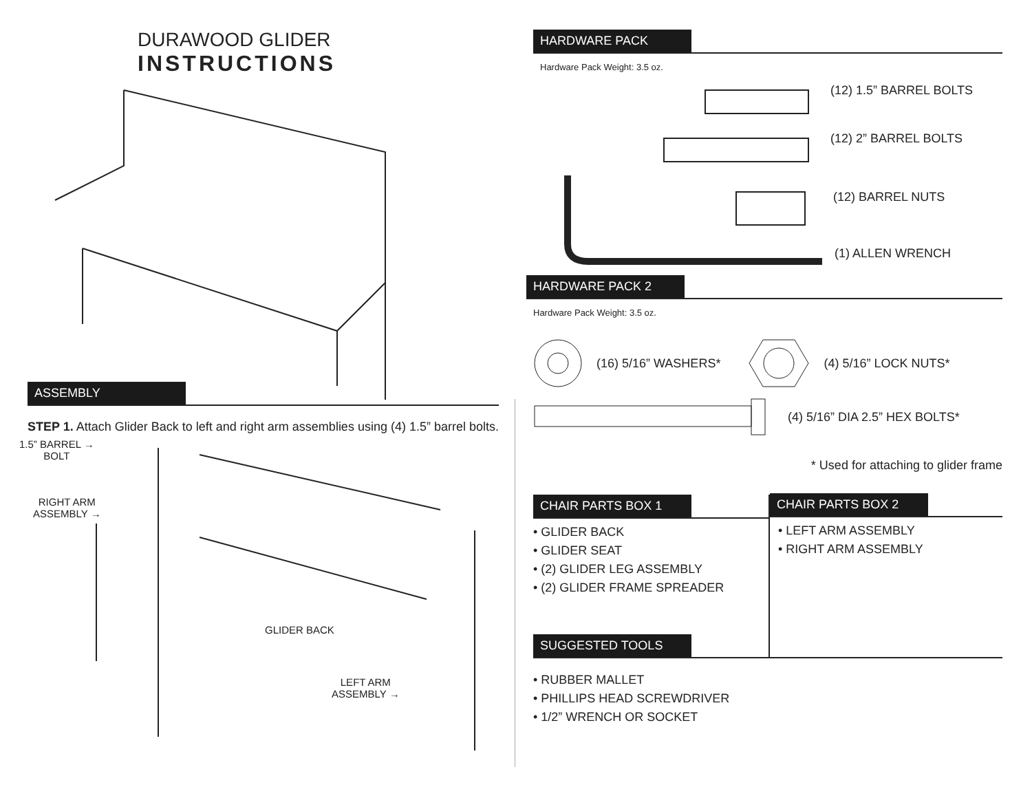DURAWOOD GLIDER
INSTRUCTIONS
ASSEMBLY
STEP 1. Attach Glider Back to left and right arm assemblies using (4) 1.5” barrel bolts.
1.5” BARREL →
BOLT
RIGHT ARM
ASSEMBLY →
GLIDER BACK
LEFT ARM
ASSEMBLY →
HARDWARE PACK
Hardware Pack Weight: 3.5 oz.
(12) 1.5” BARREL BOLTS
(12) 2” BARREL BOLTS
(12) BARREL NUTS
(1) ALLEN WRENCH
HARDWARE PACK 2
Hardware Pack Weight: 3.5 oz.
(16) 5/16” WASHERS* (4) 5/16” LOCK NUTS*
(4) 5/16” DIA 2.5” HEX BOLTS*
* Used for attaching to glider frame
CHAIR PARTS BOX 1
• GLIDER BACK
• GLIDER SEAT
• (2) GLIDER LEG ASSEMBLY
• (2) GLIDER FRAME SPREADER
SUGGESTED TOOLS
CHAIR PARTS BOX 2
• LEFT ARM ASSEMBLY
• RIGHT ARM ASSEMBLY
• RUBBER MALLET
• PHILLIPS HEAD SCREWDRIVER
• 1/2” WRENCH OR SOCKET